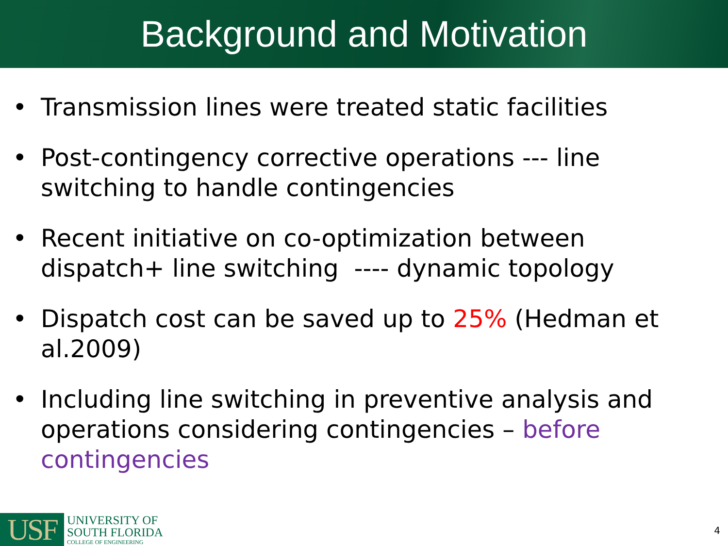Background and Motivation
• Transmission lines were treated static facilities
• Post-contingency corrective operations --- line switching to handle contingencies
• Recent initiative on co-optimization between dispatch+ line switching ---- dynamic topology
• Dispatch cost can be saved up to 25% (Hedman et al.2009)
• Including line switching in preventive analysis and operations considering contingencies – before contingencies
USF
UNIVERSITY OF
SOUTH FLORIDA
COLLEGE OF ENGINEERING
4